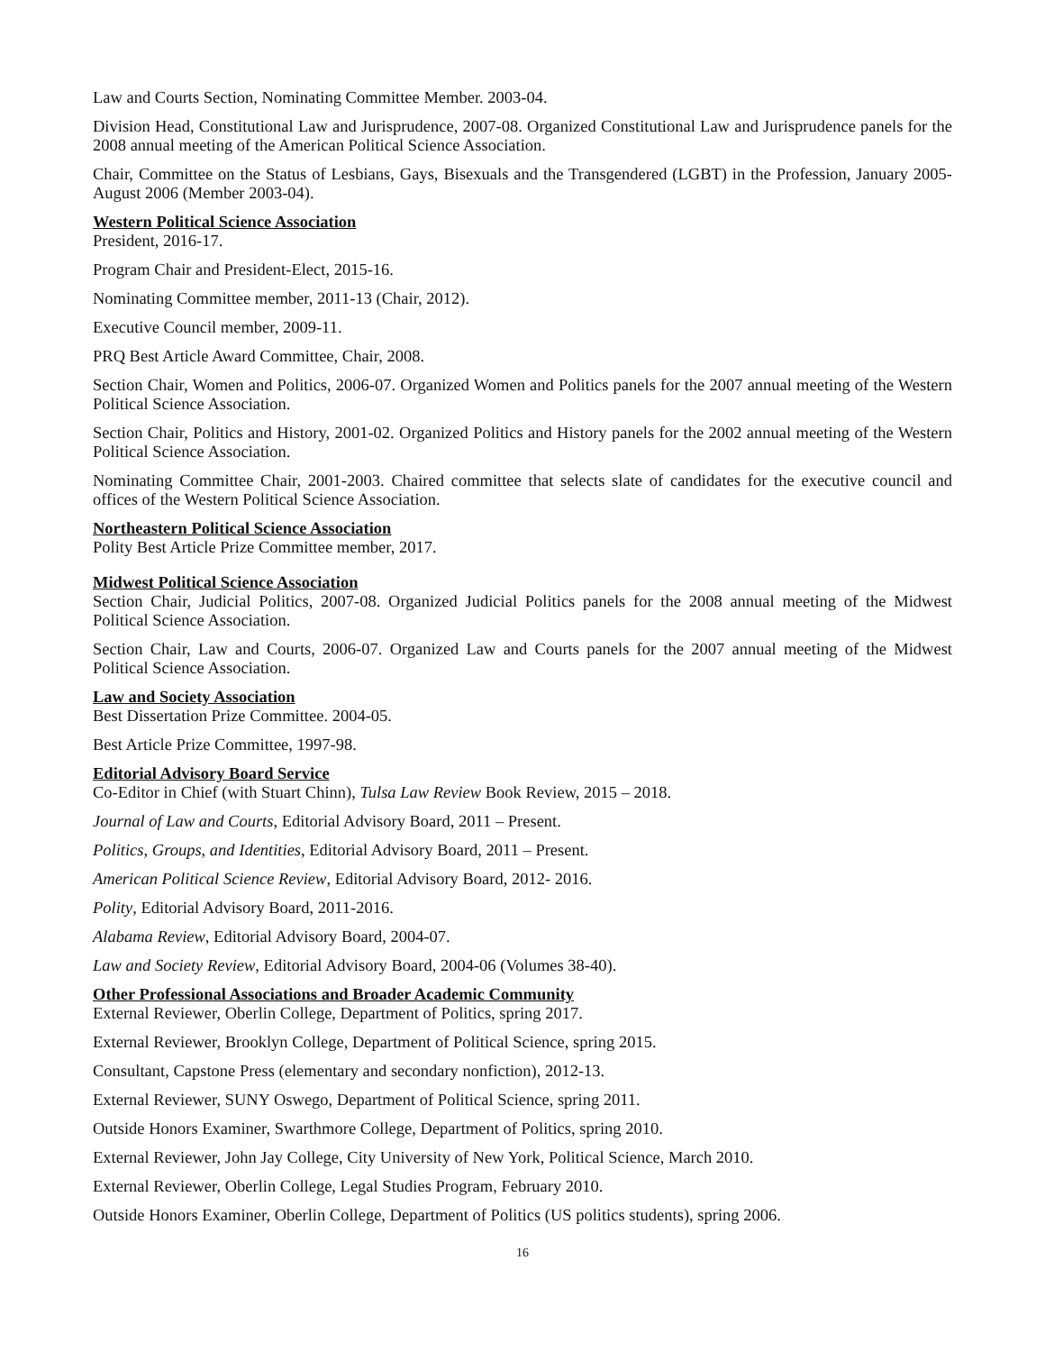Law and Courts Section, Nominating Committee Member. 2003-04.
Division Head, Constitutional Law and Jurisprudence, 2007-08. Organized Constitutional Law and Jurisprudence panels for the 2008 annual meeting of the American Political Science Association.
Chair, Committee on the Status of Lesbians, Gays, Bisexuals and the Transgendered (LGBT) in the Profession, January 2005-August 2006 (Member 2003-04).
Western Political Science Association
President, 2016-17.
Program Chair and President-Elect, 2015-16.
Nominating Committee member, 2011-13 (Chair, 2012).
Executive Council member, 2009-11.
PRQ Best Article Award Committee, Chair, 2008.
Section Chair, Women and Politics, 2006-07. Organized Women and Politics panels for the 2007 annual meeting of the Western Political Science Association.
Section Chair, Politics and History, 2001-02. Organized Politics and History panels for the 2002 annual meeting of the Western Political Science Association.
Nominating Committee Chair, 2001-2003. Chaired committee that selects slate of candidates for the executive council and offices of the Western Political Science Association.
Northeastern Political Science Association
Polity Best Article Prize Committee member, 2017.
Midwest Political Science Association
Section Chair, Judicial Politics, 2007-08. Organized Judicial Politics panels for the 2008 annual meeting of the Midwest Political Science Association.
Section Chair, Law and Courts, 2006-07. Organized Law and Courts panels for the 2007 annual meeting of the Midwest Political Science Association.
Law and Society Association
Best Dissertation Prize Committee. 2004-05.
Best Article Prize Committee, 1997-98.
Editorial Advisory Board Service
Co-Editor in Chief (with Stuart Chinn), Tulsa Law Review Book Review, 2015 – 2018.
Journal of Law and Courts, Editorial Advisory Board, 2011 – Present.
Politics, Groups, and Identities, Editorial Advisory Board, 2011 – Present.
American Political Science Review, Editorial Advisory Board, 2012- 2016.
Polity, Editorial Advisory Board, 2011-2016.
Alabama Review, Editorial Advisory Board, 2004-07.
Law and Society Review, Editorial Advisory Board, 2004-06 (Volumes 38-40).
Other Professional Associations and Broader Academic Community
External Reviewer, Oberlin College, Department of Politics, spring 2017.
External Reviewer, Brooklyn College, Department of Political Science, spring 2015.
Consultant, Capstone Press (elementary and secondary nonfiction), 2012-13.
External Reviewer, SUNY Oswego, Department of Political Science, spring 2011.
Outside Honors Examiner, Swarthmore College, Department of Politics, spring 2010.
External Reviewer, John Jay College, City University of New York, Political Science, March 2010.
External Reviewer, Oberlin College, Legal Studies Program, February 2010.
Outside Honors Examiner, Oberlin College, Department of Politics (US politics students), spring 2006.
16